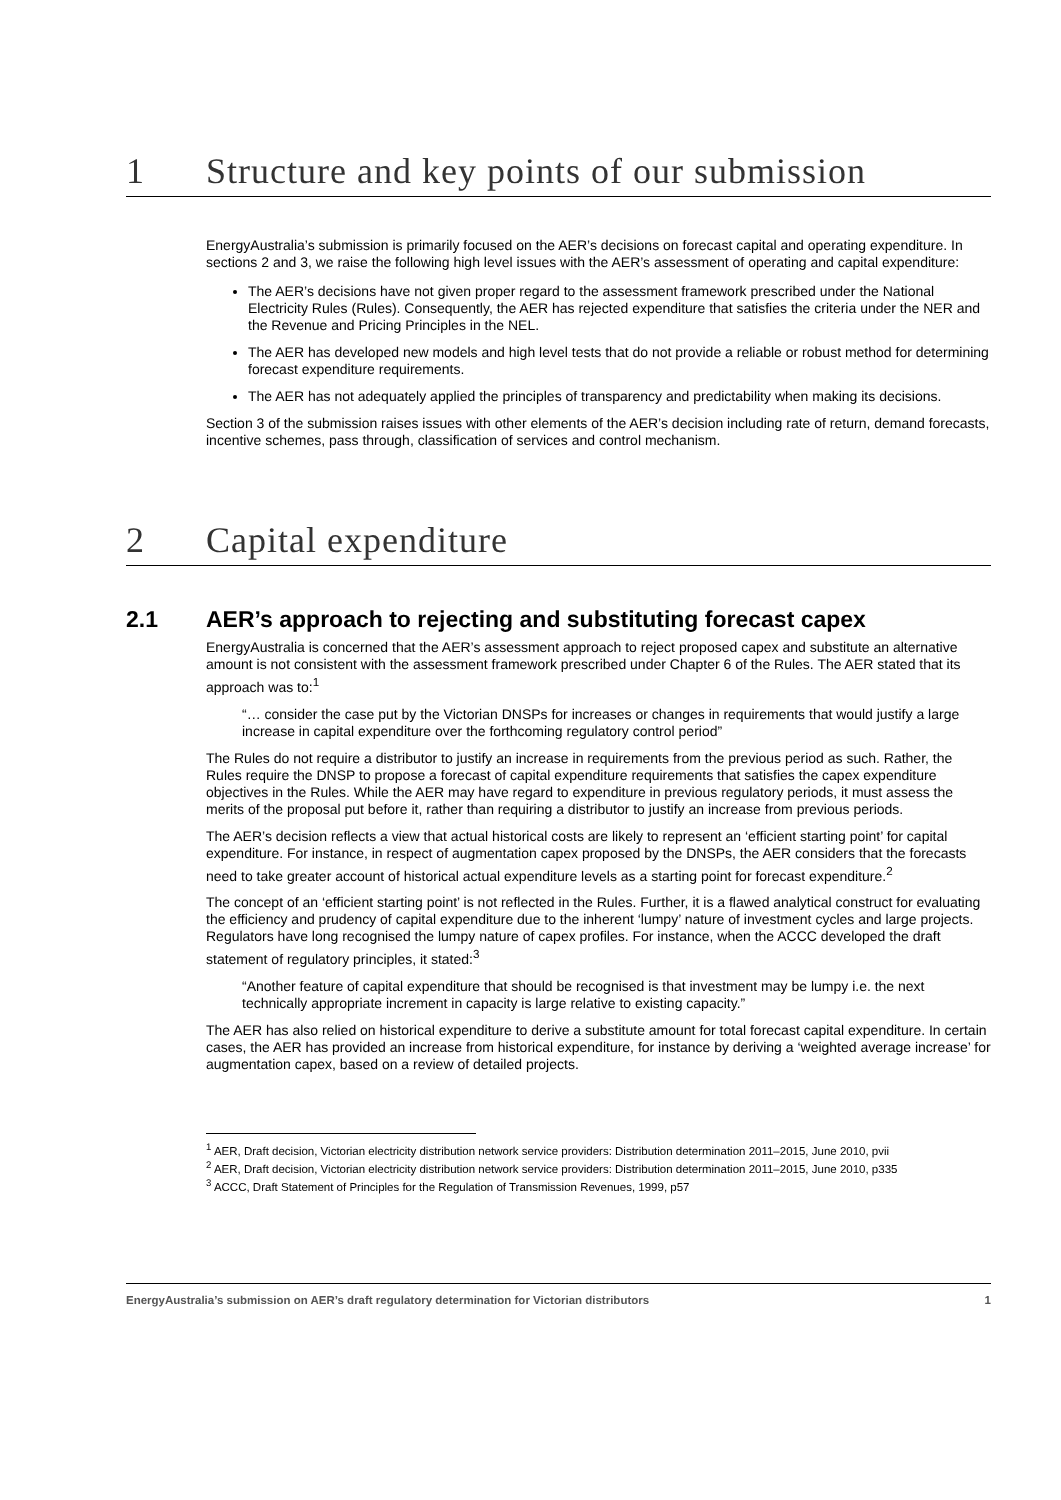1 Structure and key points of our submission
EnergyAustralia’s submission is primarily focused on the AER’s decisions on forecast capital and operating expenditure. In sections 2 and 3, we raise the following high level issues with the AER’s assessment of operating and capital expenditure:
The AER’s decisions have not given proper regard to the assessment framework prescribed under the National Electricity Rules (Rules). Consequently, the AER has rejected expenditure that satisfies the criteria under the NER and the Revenue and Pricing Principles in the NEL.
The AER has developed new models and high level tests that do not provide a reliable or robust method for determining forecast expenditure requirements.
The AER has not adequately applied the principles of transparency and predictability when making its decisions.
Section 3 of the submission raises issues with other elements of the AER’s decision including rate of return, demand forecasts, incentive schemes, pass through, classification of services and control mechanism.
2 Capital expenditure
2.1 AER’s approach to rejecting and substituting forecast capex
EnergyAustralia is concerned that the AER’s assessment approach to reject proposed capex and substitute an alternative amount is not consistent with the assessment framework prescribed under Chapter 6 of the Rules. The AER stated that its approach was to:<sup>1</sup>
“… consider the case put by the Victorian DNSPs for increases or changes in requirements that would justify a large increase in capital expenditure over the forthcoming regulatory control period”
The Rules do not require a distributor to justify an increase in requirements from the previous period as such. Rather, the Rules require the DNSP to propose a forecast of capital expenditure requirements that satisfies the capex expenditure objectives in the Rules. While the AER may have regard to expenditure in previous regulatory periods, it must assess the merits of the proposal put before it, rather than requiring a distributor to justify an increase from previous periods.
The AER’s decision reflects a view that actual historical costs are likely to represent an ‘efficient starting point’ for capital expenditure. For instance, in respect of augmentation capex proposed by the DNSPs, the AER considers that the forecasts need to take greater account of historical actual expenditure levels as a starting point for forecast expenditure.<sup>2</sup>
The concept of an ‘efficient starting point’ is not reflected in the Rules. Further, it is a flawed analytical construct for evaluating the efficiency and prudency of capital expenditure due to the inherent ‘lumpy’ nature of investment cycles and large projects. Regulators have long recognised the lumpy nature of capex profiles. For instance, when the ACCC developed the draft statement of regulatory principles, it stated:<sup>3</sup>
“Another feature of capital expenditure that should be recognised is that investment may be lumpy i.e. the next technically appropriate increment in capacity is large relative to existing capacity.”
The AER has also relied on historical expenditure to derive a substitute amount for total forecast capital expenditure. In certain cases, the AER has provided an increase from historical expenditure, for instance by deriving a ‘weighted average increase’ for augmentation capex, based on a review of detailed projects.
<sup>1</sup> AER, Draft decision, Victorian electricity distribution network service providers: Distribution determination 2011–2015, June 2010, pvii
<sup>2</sup> AER, Draft decision, Victorian electricity distribution network service providers: Distribution determination 2011–2015, June 2010, p335
<sup>3</sup> ACCC, Draft Statement of Principles for the Regulation of Transmission Revenues, 1999, p57
EnergyAustralia’s submission on AER’s draft regulatory determination for Victorian distributors 1